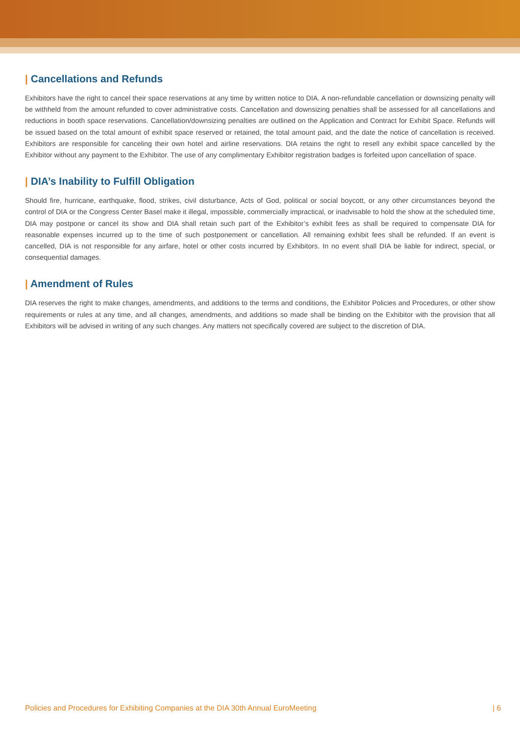| Cancellations and Refunds
Exhibitors have the right to cancel their space reservations at any time by written notice to DIA. A non-refundable cancellation or downsizing penalty will be withheld from the amount refunded to cover administrative costs. Cancellation and downsizing penalties shall be assessed for all cancellations and reductions in booth space reservations. Cancellation/downsizing penalties are outlined on the Application and Contract for Exhibit Space. Refunds will be issued based on the total amount of exhibit space reserved or retained, the total amount paid, and the date the notice of cancellation is received. Exhibitors are responsible for canceling their own hotel and airline reservations. DIA retains the right to resell any exhibit space cancelled by the Exhibitor without any payment to the Exhibitor. The use of any complimentary Exhibitor registration badges is forfeited upon cancellation of space.
| DIA’s Inability to Fulfill Obligation
Should fire, hurricane, earthquake, flood, strikes, civil disturbance, Acts of God, political or social boycott, or any other circumstances beyond the control of DIA or the Congress Center Basel make it illegal, impossible, commercially impractical, or inadvisable to hold the show at the scheduled time, DIA may postpone or cancel its show and DIA shall retain such part of the Exhibitor’s exhibit fees as shall be required to compensate DIA for reasonable expenses incurred up to the time of such postponement or cancellation. All remaining exhibit fees shall be refunded. If an event is cancelled, DIA is not responsible for any airfare, hotel or other costs incurred by Exhibitors. In no event shall DIA be liable for indirect, special, or consequential damages.
| Amendment of Rules
DIA reserves the right to make changes, amendments, and additions to the terms and conditions, the Exhibitor Policies and Procedures, or other show requirements or rules at any time, and all changes, amendments, and additions so made shall be binding on the Exhibitor with the provision that all Exhibitors will be advised in writing of any such changes. Any matters not specifically covered are subject to the discretion of DIA.
Policies and Procedures for Exhibiting Companies at the DIA 30th Annual EuroMeeting | 6